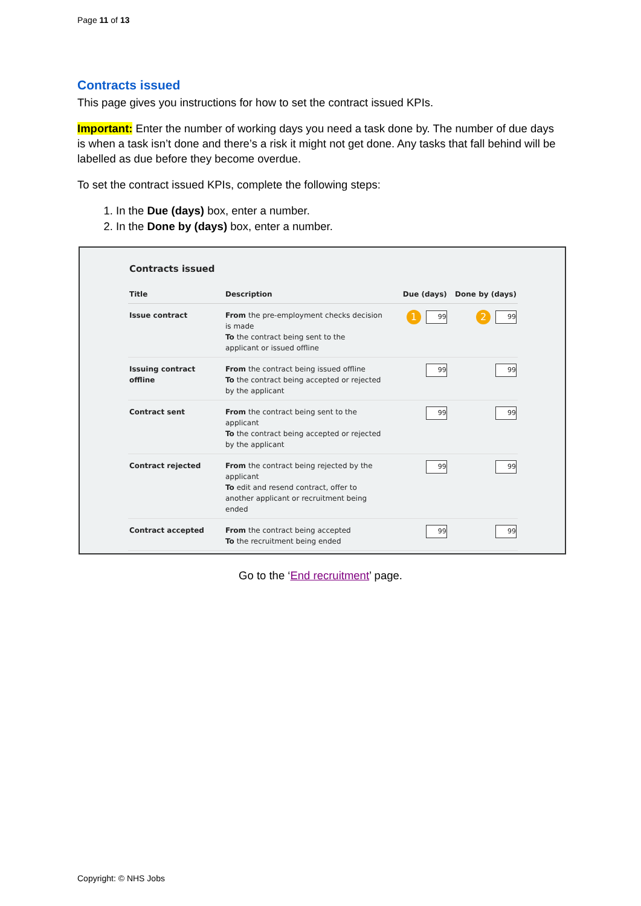Page 11 of 13
Contracts issued
This page gives you instructions for how to set the contract issued KPIs.
Important: Enter the number of working days you need a task done by. The number of due days is when a task isn’t done and there’s a risk it might not get done. Any tasks that fall behind will be labelled as due before they become overdue.
To set the contract issued KPIs, complete the following steps:
1. In the Due (days) box, enter a number.
2. In the Done by (days) box, enter a number.
Contracts issued
| Title | Description | Due (days) | Done by (days) |
| --- | --- | --- | --- |
| Issue contract | From the pre-employment checks decision is made To the contract being sent to the applicant or issued offline | 1 99 | 2 99 |
| Issuing contract offline | From the contract being issued offline To the contract being accepted or rejected by the applicant | 99 | 99 |
| Contract sent | From the contract being sent to the applicant To the contract being accepted or rejected by the applicant | 99 | 99 |
| Contract rejected | From the contract being rejected by the applicant To edit and resend contract, offer to another applicant or recruitment being ended | 99 | 99 |
| Contract accepted | From the contract being accepted To the recruitment being ended | 99 | 99 |
Go to the ‘End recruitment’ page.
Copyright: © NHS Jobs